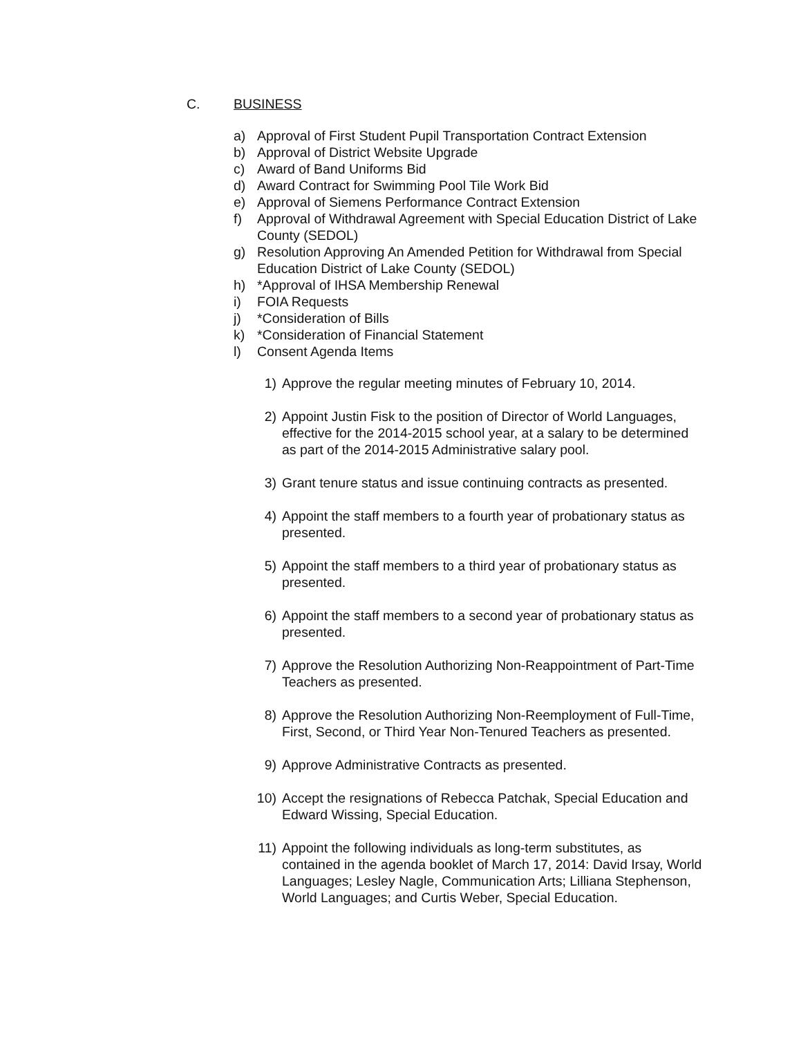C. BUSINESS
a) Approval of First Student Pupil Transportation Contract Extension
b) Approval of District Website Upgrade
c) Award of Band Uniforms Bid
d) Award Contract for Swimming Pool Tile Work Bid
e) Approval of Siemens Performance Contract Extension
f) Approval of Withdrawal Agreement with Special Education District of Lake County (SEDOL)
g) Resolution Approving An Amended Petition for Withdrawal from Special Education District of Lake County (SEDOL)
h) *Approval of IHSA Membership Renewal
i) FOIA Requests
j) *Consideration of Bills
k) *Consideration of Financial Statement
l) Consent Agenda Items
1) Approve the regular meeting minutes of February 10, 2014.
2) Appoint Justin Fisk to the position of Director of World Languages, effective for the 2014-2015 school year, at a salary to be determined as part of the 2014-2015 Administrative salary pool.
3) Grant tenure status and issue continuing contracts as presented.
4) Appoint the staff members to a fourth year of probationary status as presented.
5) Appoint the staff members to a third year of probationary status as presented.
6) Appoint the staff members to a second year of probationary status as presented.
7) Approve the Resolution Authorizing Non-Reappointment of Part-Time Teachers as presented.
8) Approve the Resolution Authorizing Non-Reemployment of Full-Time, First, Second, or Third Year Non-Tenured Teachers as presented.
9) Approve Administrative Contracts as presented.
10) Accept the resignations of Rebecca Patchak, Special Education and Edward Wissing, Special Education.
11) Appoint the following individuals as long-term substitutes, as contained in the agenda booklet of March 17, 2014: David Irsay, World Languages; Lesley Nagle, Communication Arts; Lilliana Stephenson, World Languages; and Curtis Weber, Special Education.